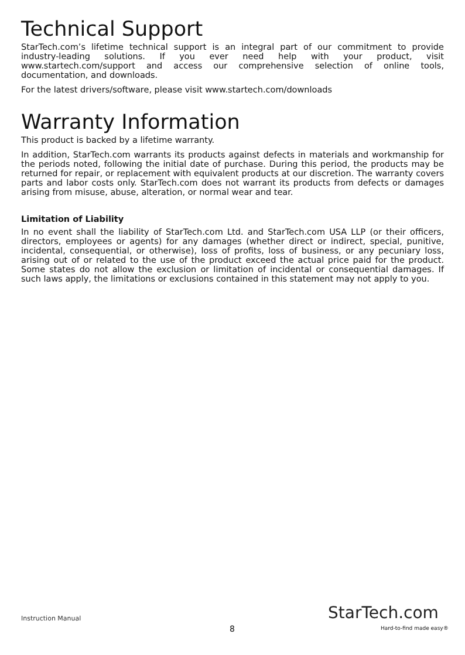Technical Support
StarTech.com’s lifetime technical support is an integral part of our commitment to provide industry-leading solutions. If you ever need help with your product, visit www.startech.com/support and access our comprehensive selection of online tools, documentation, and downloads.
For the latest drivers/software, please visit www.startech.com/downloads
Warranty Information
This product is backed by a lifetime warranty.
In addition, StarTech.com warrants its products against defects in materials and workmanship for the periods noted, following the initial date of purchase. During this period, the products may be returned for repair, or replacement with equivalent products at our discretion. The warranty covers parts and labor costs only. StarTech.com does not warrant its products from defects or damages arising from misuse, abuse, alteration, or normal wear and tear.
Limitation of Liability
In no event shall the liability of StarTech.com Ltd. and StarTech.com USA LLP (or their officers, directors, employees or agents) for any damages (whether direct or indirect, special, punitive, incidental, consequential, or otherwise), loss of profits, loss of business, or any pecuniary loss, arising out of or related to the use of the product exceed the actual price paid for the product. Some states do not allow the exclusion or limitation of incidental or consequential damages. If such laws apply, the limitations or exclusions contained in this statement may not apply to you.
Instruction Manual StarTech.com
8 Hard-to-find made easy®